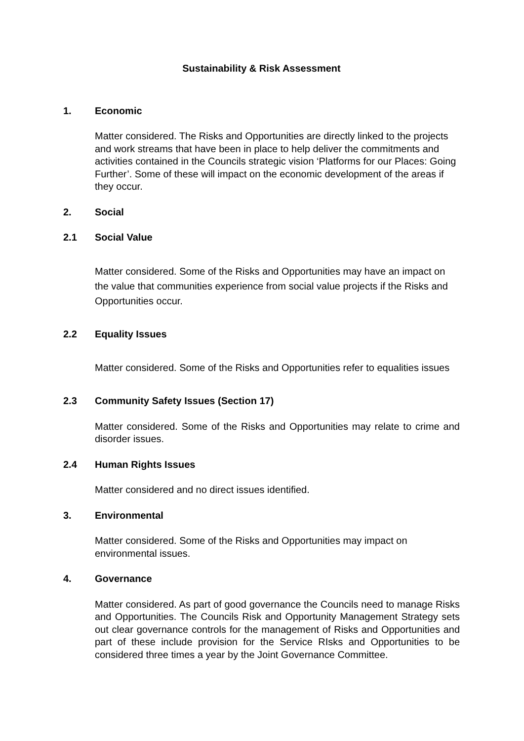Sustainability & Risk Assessment
1. Economic
Matter considered. The Risks and Opportunities are directly linked to the projects and work streams that have been in place to help deliver the commitments and activities contained in the Councils strategic vision ‘Platforms for our Places: Going Further’. Some of these will impact on the economic development of the areas if they occur.
2. Social
2.1 Social Value
Matter considered. Some of the Risks and Opportunities may have an impact on the value that communities experience from social value projects if the Risks and Opportunities occur.
2.2 Equality Issues
Matter considered. Some of the Risks and Opportunities refer to equalities issues
2.3 Community Safety Issues (Section 17)
Matter considered. Some of the Risks and Opportunities may relate to crime and disorder issues.
2.4 Human Rights Issues
Matter considered and no direct issues identified.
3. Environmental
Matter considered. Some of the Risks and Opportunities may impact on environmental issues.
4. Governance
Matter considered. As part of good governance the Councils need to manage Risks and Opportunities. The Councils Risk and Opportunity Management Strategy sets out clear governance controls for the management of Risks and Opportunities and part of these include provision for the Service RIsks and Opportunities to be considered three times a year by the Joint Governance Committee.